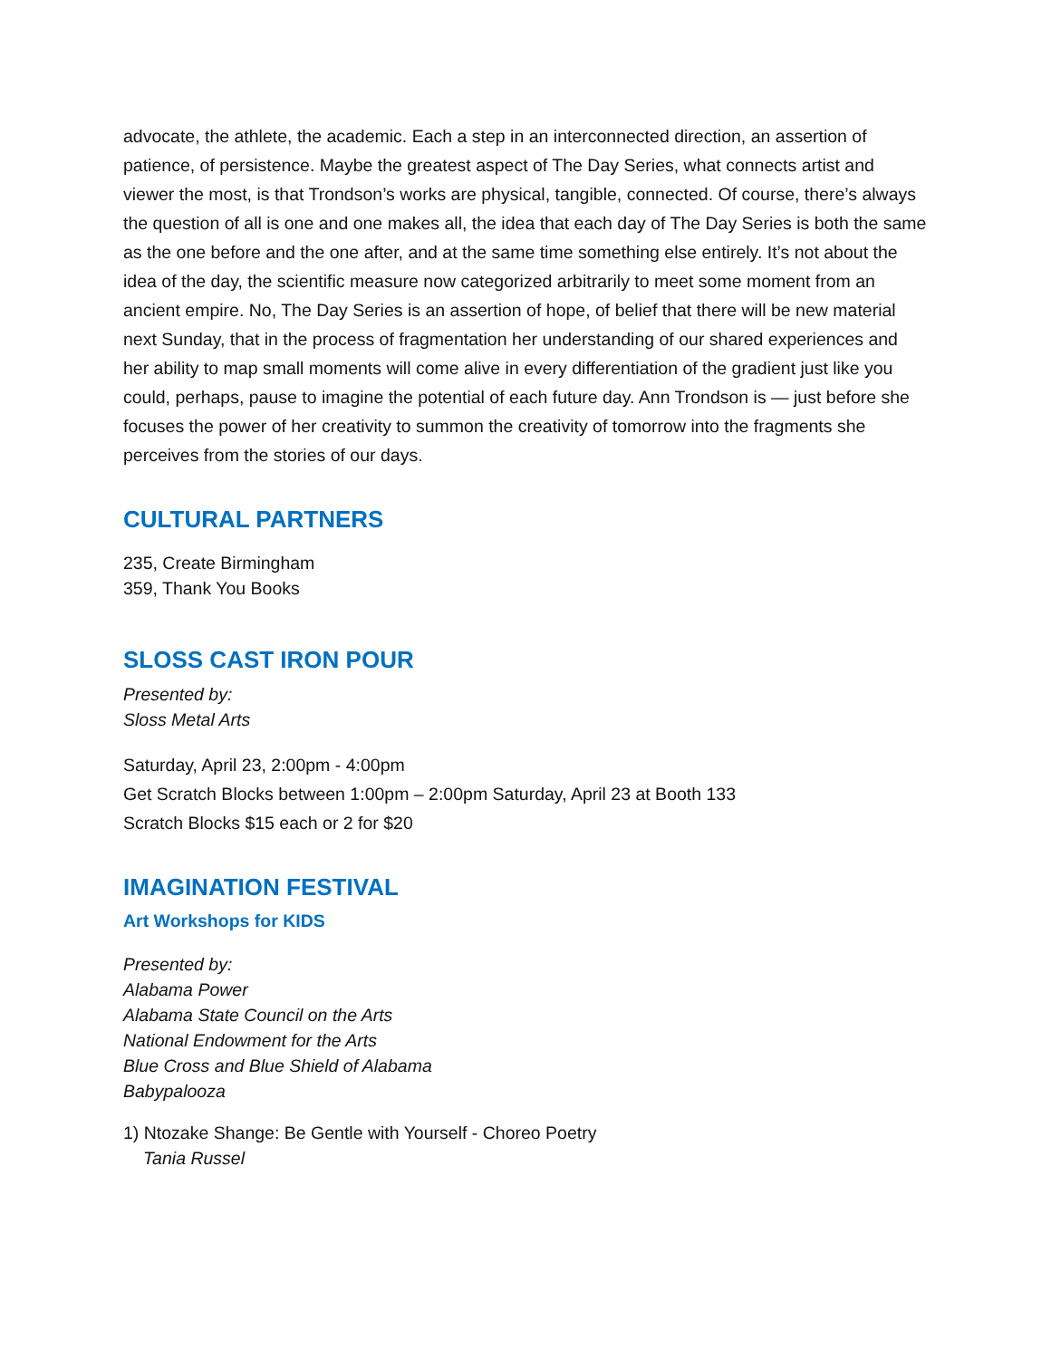advocate, the athlete, the academic. Each a step in an interconnected direction, an assertion of patience, of persistence. Maybe the greatest aspect of The Day Series, what connects artist and viewer the most, is that Trondson’s works are physical, tangible, connected. Of course, there’s always the question of all is one and one makes all, the idea that each day of The Day Series is both the same as the one before and the one after, and at the same time something else entirely. It’s not about the idea of the day, the scientific measure now categorized arbitrarily to meet some moment from an ancient empire. No, The Day Series is an assertion of hope, of belief that there will be new material next Sunday, that in the process of fragmentation her understanding of our shared experiences and her ability to map small moments will come alive in every differentiation of the gradient just like you could, perhaps, pause to imagine the potential of each future day. Ann Trondson is — just before she focuses the power of her creativity to summon the creativity of tomorrow into the fragments she perceives from the stories of our days.
CULTURAL PARTNERS
235, Create Birmingham
359, Thank You Books
SLOSS CAST IRON POUR
Presented by:
Sloss Metal Arts
Saturday, April 23, 2:00pm - 4:00pm
Get Scratch Blocks between 1:00pm – 2:00pm Saturday, April 23 at Booth 133
Scratch Blocks $15 each or 2 for $20
IMAGINATION FESTIVAL
Art Workshops for KIDS
Presented by:
Alabama Power
Alabama State Council on the Arts
National Endowment for the Arts
Blue Cross and Blue Shield of Alabama
Babypalooza
1) Ntozake Shange: Be Gentle with Yourself - Choreo Poetry
Tania Russel